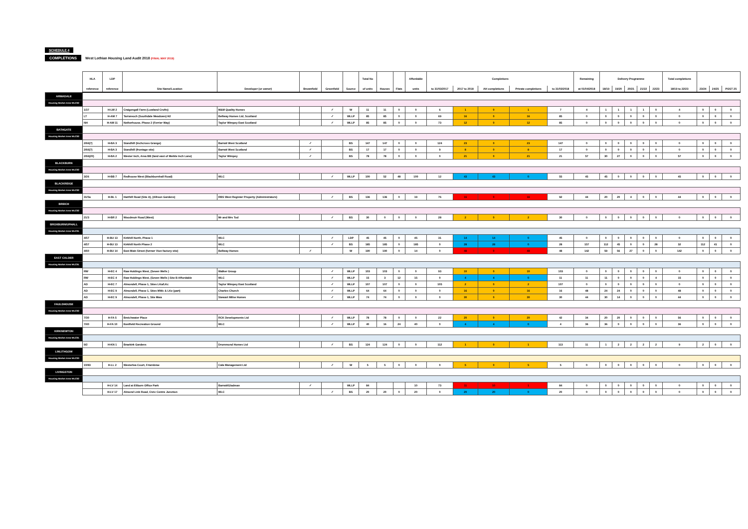SCHEDULE 4
COMPLETIONS West Lothian Housing Land Audit 2018 (FINAL MAY 2019)
| | HLA | LDP | | | | | | Total No | | | Affordable | Completions | | | | | Remaining | Delivery Programme | | | | | Total completions | | | |
| --- | --- | --- | --- | --- | --- | --- | --- | --- | --- | --- | --- | --- | --- | --- | --- | --- | --- | --- | --- | --- | --- | --- | --- | --- | --- | --- |
| | reference | reference | Site Name/Location | Developer (or owner) | Brownfield | Greenfield | Source | of units | Houses | Flats | units | to 31/03/2017 | 2017 to 2018 | AH completions | Private completions | to 31/03/2018 | at 01/04/2018 | 18/19 | 19/20 | 20/21 | 21/22 | 22/23 | 18/19 to 22/23 | 23/24 | 24/25 | POST 25 |
| ARMADALE | | | | | | | | | | | | | | | | | | | | | | | | | | |
| Housing Market Area WLC02 | | | | | | | | | | | | | | | | | | | | | | | | | | |
| | 1/37 | H-LW 2 | Craigengall Farm (Lowland Crofts) | M&M Quality Homes | | ✓ | W | 11 | 11 | 0 | 0 | 6 | 1 | 0 | 1 | 7 | 4 | 1 | 1 | 1 | 1 | 0 | 4 | 0 | 0 | 0 |
| | LT | H-AM 7 | Tarrareoch (Southdale Meadows) H2 | Bellway Homes Ltd, Scotland | | ✓ | WLLP | 85 | 85 | 0 | 0 | 69 | 16 | 0 | 16 | 85 | 0 | 0 | 0 | 0 | 0 | 0 | 0 | 0 | 0 | 0 |
| | NH | H-AM 11 | Netherhouse, Phase 2 (Ferrier Way) | Taylor Wimpey East Scotland | | ✓ | WLLP | 85 | 85 | 0 | 0 | 73 | 12 | 0 | 12 | 85 | 0 | 0 | 0 | 0 | 0 | 0 | 0 | 0 | 0 | 0 |
| BATHGATE | | | | | | | | | | | | | | | | | | | | | | | | | | |
| Housing Market Area WLC02 | | | | | | | | | | | | | | | | | | | | | | | | | | |
| | 2/66(7) | H-BA 3 | Standhill (Inchcross Grange) | Barratt West Scotland | ✓ | | BS | 147 | 147 | 0 | 0 | 124 | 23 | 0 | 23 | 147 | 0 | 0 | 0 | 0 | 0 | 0 | 0 | 0 | 0 | 0 |
| | 2/66(7) | H-BA 3 | Standhill (frontage site) | Barratt West Scotland | ✓ | | BS | 17 | 17 | 0 | 0 | 9 | 8 | 0 | 8 | 17 | 0 | 0 | 0 | 0 | 0 | 0 | 0 | 0 | 0 | 0 |
| | 2/66(20) | H-BA 2 | Wester Inch, Area BB (land east of Meikle Inch Lane) | Taylor Wimpey | ✓ | | BS | 78 | 78 | 0 | 0 | 0 | 21 | 0 | 21 | 21 | 57 | 30 | 27 | 0 | 0 | 0 | 57 | 0 | 0 | 0 |
| BLACKBURN | | | | | | | | | | | | | | | | | | | | | | | | | | |
| Housing Market Area WLC02 | | | | | | | | | | | | | | | | | | | | | | | | | | |
| | 3/26 | H-BB 7 | Redhouse West (Blackburnhall Road) | WLC | | ✓ | WLLP | 100 | 52 | 48 | 100 | 12 | 43 | 43 | 0 | 55 | 45 | 45 | 0 | 0 | 0 | 0 | 45 | 0 | 0 | 0 |
| BLACKRIDGE | | | | | | | | | | | | | | | | | | | | | | | | | | |
| Housing Market Area WLC02 | | | | | | | | | | | | | | | | | | | | | | | | | | |
| | 31/5a | H-BL 1 | Harthill Road (Site A), (Allison Gardens) | RBS West Register Property (Administrators) | | ✓ | BS | 136 | 136 | 0 | 19 | 76 | 16 | 0 | 16 | 92 | 44 | 20 | 20 | 4 | 0 | 0 | 44 | 0 | 0 | 0 |
| BREICH | | | | | | | | | | | | | | | | | | | | | | | | | | |
| Housing Market Area WLC02 | | | | | | | | | | | | | | | | | | | | | | | | | | |
| | 21/3 | H-BR 2 | Woodmuir Road (West) | Mr and Mrs Tod | | ✓ | BS | 30 | 0 | 0 | 0 | 28 | 2 | 0 | 2 | 30 | 0 | 0 | 0 | 0 | 0 | 0 | 0 | 0 | 0 | 0 |
| BROXBURN/UPHALL | | | | | | | | | | | | | | | | | | | | | | | | | | |
| Housing Market Area WLC01 | | | | | | | | | | | | | | | | | | | | | | | | | | |
| | 4/57 | H-BU 13 | Kirkhill North, Phase 1 | WLC | | ✓ | LDP | 45 | 45 | 0 | 45 | 31 | 14 | 14 | 0 | 45 | 0 | 0 | 0 | 0 | 0 | 0 | 0 | 0 | 0 | 0 |
| | 4/57 | H-BU 13 | Kirkhill North Phase 2 | WLC | | ✓ | BS | 185 | 185 | 0 | 185 | 0 | 28 | 28 | 0 | 28 | 157 | 112 | 45 | 0 | 0 | 28 | 32 | 112 | 41 | 0 |
| | 4/60 | H-BU 14 | East Main Street (former Vion factory site) | Bellway Homes | ✓ | | W | 190 | 190 | 0 | 14 | 0 | 48 | 0 | 48 | 48 | 142 | 59 | 56 | 27 | 0 | 0 | 142 | 0 | 0 | 0 |
| EAST CALDER | | | | | | | | | | | | | | | | | | | | | | | | | | |
| Housing Market Area WLC01 | | | | | | | | | | | | | | | | | | | | | | | | | | |
| | RW | H-EC 4 | Raw Holdings West, (Seven Wells ) | Walker Group | | ✓ | WLLP | 103 | 103 | 0 | 0 | 93 | 10 | 0 | 10 | 103 | 0 | 0 | 0 | 0 | 0 | 0 | 0 | 0 | 0 | 0 |
| | RW | H-EC 4 | Raw Holdings West, (Seven Wells ) Site B Affordable | WLC | | ✓ | WLLP | 15 | 3 | 12 | 15 | 0 | 4 | 4 | 0 | 11 | 11 | 11 | 0 | 0 | 0 | 4 | 15 | 0 | 0 | 0 |
| | AD | H-EC 7 | Almondell, Phase 1, Sites LKa/LKc | Taylor Wimpey East Scotland | | ✓ | WLLP | 107 | 107 | 0 | 0 | 105 | 2 | 0 | 2 | 107 | 0 | 0 | 0 | 0 | 0 | 0 | 0 | 0 | 0 | 0 |
| | AD | H-EC 9 | Almondell, Phase 1, Sites MWc & LKe (part) | Charles Church | | ✓ | WLLP | 64 | 64 | 0 | 0 | 0 | 16 | 0 | 16 | 16 | 48 | 24 | 24 | 0 | 0 | 0 | 48 | 0 | 0 | 0 |
| | AD | H-EC 9 | Almondell, Phase 1, Site Mwa | Stewart Milne Homes | | ✓ | WLLP | 74 | 74 | 0 | 0 | 0 | 30 | 0 | 30 | 30 | 44 | 30 | 14 | 0 | 0 | 0 | 44 | 0 | 0 | 0 |
| FAULDHOUSE | | | | | | | | | | | | | | | | | | | | | | | | | | |
| Housing Market Area WLC02 | | | | | | | | | | | | | | | | | | | | | | | | | | |
| | 7/30 | H-FA 5 | Breichwater Place | RCK Developments Ltd | | ✓ | WLLP | 78 | 78 | 0 | 0 | 22 | 20 | 0 | 20 | 42 | 34 | 20 | 20 | 0 | 0 | 0 | 56 | 0 | 0 | 0 |
| | 7/40 | H-FA 10 | Eastfield Recreation Ground | WLC | | ✓ | WLLP | 40 | 16 | 24 | 40 | 0 | 4 | 4 | 0 | 4 | 36 | 36 | 0 | 0 | 0 | 0 | 36 | 0 | 0 | 0 |
| KIRKNEWTON | | | | | | | | | | | | | | | | | | | | | | | | | | |
| Housing Market Area WLC01 | | | | | | | | | | | | | | | | | | | | | | | | | | |
| | 9/2 | H-KN 1 | Braekirk Gardens | Drummond Homes Ltd | | ✓ | BS | 124 | 124 | 0 | 0 | 112 | 1 | 0 | 1 | 113 | 11 | 1 | 2 | 2 | 2 | 2 | 9 | 2 | 0 | 0 |
| LINLITHGOW | | | | | | | | | | | | | | | | | | | | | | | | | | |
| Housing Market Area WLC03 | | | | | | | | | | | | | | | | | | | | | | | | | | |
| | 10/83 | H-LL 2 | Westerlea Court, Friarsbrae | Cala Management Ltd | | ✓ | W | 5 | 5 | 0 | 0 | 0 | 5 | 0 | 5 | 5 | 0 | 0 | 0 | 0 | 0 | 0 | 0 | 0 | 0 | 0 |
| LIVINGSTON | | | | | | | | | | | | | | | | | | | | | | | | | | |
| Housing Market Area WLC02 | | | | | | | | | | | | | | | | | | | | | | | | | | |
| | | H-LV 14 | Land at Eliburn Office Park | Barratt/Gladman | ✓ | | WLLP | 84 | | | 10 | 73 | 11 | 10 | 1 | 84 | 0 | 0 | 0 | 0 | 0 | 0 | 0 | 0 | 0 | 0 |
| | | H-LV 17 | Almond Link Road, Civic Centre Junction | WLC | | ✓ | BS | 20 | 20 | 0 | 20 | 0 | 20 | 20 | 0 | 20 | 0 | 0 | 0 | 0 | 0 | 0 | 0 | 0 | 0 | 0 |